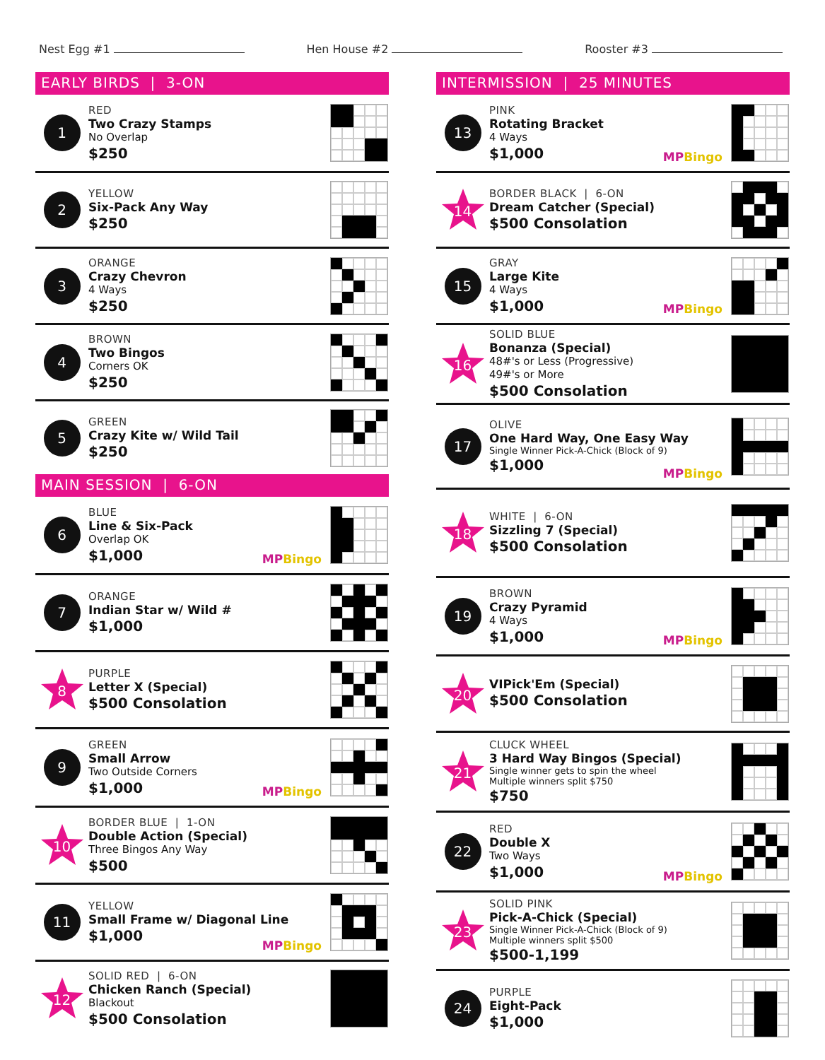Nest Egg #1 Hen House #2 Rooster #3
EARLY BIRDS | 3-ON
1
RED
Two Crazy Stamps
No Overlap
$250
2
YELLOW
Six-Pack Any Way
$250
3
ORANGE
Crazy Chevron
4 Ways
$250
4
BROWN
Two Bingos
Corners OK
$250
5
GREEN
Crazy Kite w/ Wild Tail
$250
MAIN SESSION | 6-ON
6
BLUE
Line & Six-Pack
Overlap OK
$1,000
MPBingo
7
ORANGE
Indian Star w/ Wild #
$1,000
8
PURPLE
Letter X (Special)
$500 Consolation
9
GREEN
Small Arrow
Two Outside Corners
$1,000
MPBingo
10
BORDER BLUE | 1-ON
Double Action (Special)
Three Bingos Any Way
$500
11
YELLOW
Small Frame w/ Diagonal Line
$1,000
MPBingo
12
SOLID RED | 6-ON
Chicken Ranch (Special)
Blackout
$500 Consolation
INTERMISSION | 25 MINUTES
13
PINK
Rotating Bracket
4 Ways
$1,000
MPBingo
14
BORDER BLACK | 6-ON
Dream Catcher (Special)
$500 Consolation
15
GRAY
Large Kite
4 Ways
$1,000
MPBingo
16
SOLID BLUE
Bonanza (Special)
48#'s or Less (Progressive)
49#'s or More
$500 Consolation
17
OLIVE
One Hard Way, One Easy Way
Single Winner Pick-A-Chick (Block of 9)
$1,000
MPBingo
18
WHITE | 6-ON
Sizzling 7 (Special)
$500 Consolation
19
BROWN
Crazy Pyramid
4 Ways
$1,000
MPBingo
20
VIPick'Em (Special)
$500 Consolation
21
CLUCK WHEEL
3 Hard Way Bingos (Special)
Single winner gets to spin the wheel
Multiple winners split $750
$750
22
RED
Double X
Two Ways
$1,000
MPBingo
23
SOLID PINK
Pick-A-Chick (Special)
Single Winner Pick-A-Chick (Block of 9)
Multiple winners split $500
$500-1,199
24
PURPLE
Eight-Pack
$1,000